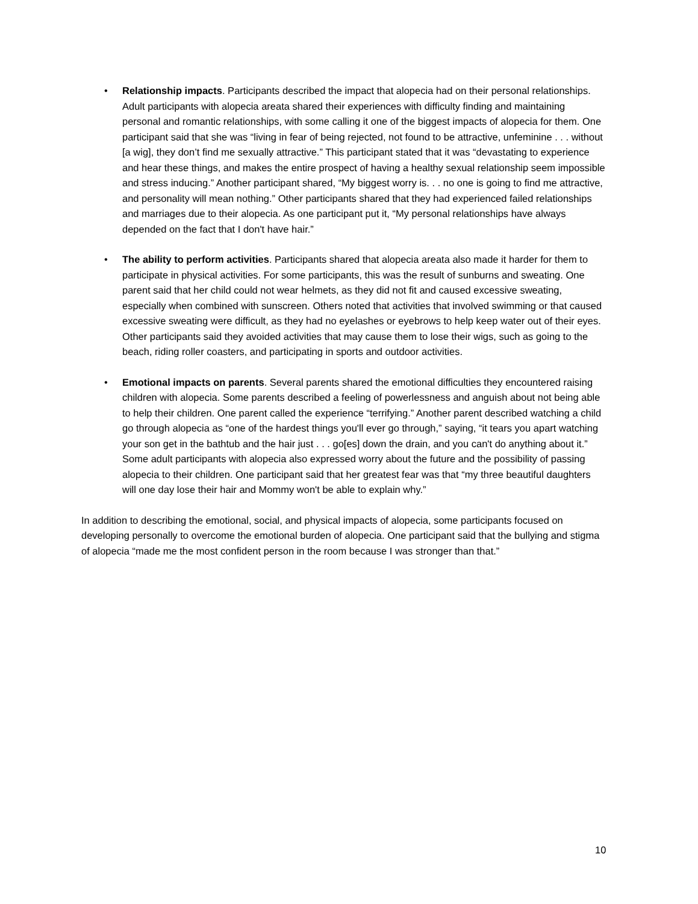• Relationship impacts. Participants described the impact that alopecia had on their personal relationships. Adult participants with alopecia areata shared their experiences with difficulty finding and maintaining personal and romantic relationships, with some calling it one of the biggest impacts of alopecia for them. One participant said that she was “living in fear of being rejected, not found to be attractive, unfeminine . . . without [a wig], they don’t find me sexually attractive.” This participant stated that it was “devastating to experience and hear these things, and makes the entire prospect of having a healthy sexual relationship seem impossible and stress inducing.” Another participant shared, “My biggest worry is. . . no one is going to find me attractive, and personality will mean nothing.” Other participants shared that they had experienced failed relationships and marriages due to their alopecia. As one participant put it, “My personal relationships have always depended on the fact that I don't have hair.”
• The ability to perform activities. Participants shared that alopecia areata also made it harder for them to participate in physical activities. For some participants, this was the result of sunburns and sweating. One parent said that her child could not wear helmets, as they did not fit and caused excessive sweating, especially when combined with sunscreen. Others noted that activities that involved swimming or that caused excessive sweating were difficult, as they had no eyelashes or eyebrows to help keep water out of their eyes. Other participants said they avoided activities that may cause them to lose their wigs, such as going to the beach, riding roller coasters, and participating in sports and outdoor activities.
• Emotional impacts on parents. Several parents shared the emotional difficulties they encountered raising children with alopecia. Some parents described a feeling of powerlessness and anguish about not being able to help their children. One parent called the experience “terrifying.” Another parent described watching a child go through alopecia as “one of the hardest things you'll ever go through,” saying, “it tears you apart watching your son get in the bathtub and the hair just . . . go[es] down the drain, and you can't do anything about it.” Some adult participants with alopecia also expressed worry about the future and the possibility of passing alopecia to their children. One participant said that her greatest fear was that “my three beautiful daughters will one day lose their hair and Mommy won't be able to explain why.”
In addition to describing the emotional, social, and physical impacts of alopecia, some participants focused on developing personally to overcome the emotional burden of alopecia. One participant said that the bullying and stigma of alopecia “made me the most confident person in the room because I was stronger than that.”
10